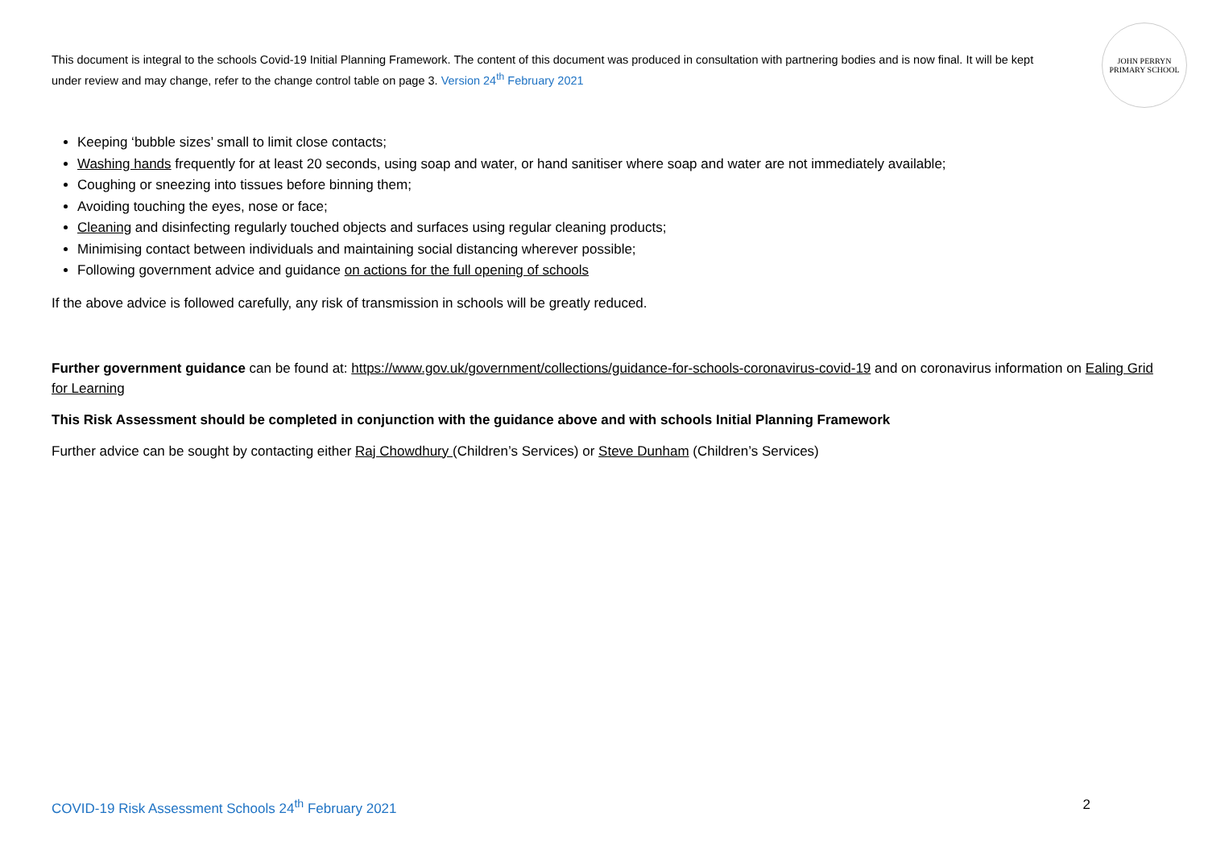This document is integral to the schools Covid-19 Initial Planning Framework. The content of this document was produced in consultation with partnering bodies and is now final. It will be kept under review and may change, refer to the change control table on page 3. Version 24<sup>th</sup> February 2021
JOHN PERRYN
PRIMARY SCHOOL
Keeping ‘bubble sizes’ small to limit close contacts;
Washing hands frequently for at least 20 seconds, using soap and water, or hand sanitiser where soap and water are not immediately available;
Coughing or sneezing into tissues before binning them;
Avoiding touching the eyes, nose or face;
Cleaning and disinfecting regularly touched objects and surfaces using regular cleaning products;
Minimising contact between individuals and maintaining social distancing wherever possible;
Following government advice and guidance on actions for the full opening of schools
If the above advice is followed carefully, any risk of transmission in schools will be greatly reduced.
Further government guidance can be found at: https://www.gov.uk/government/collections/guidance-for-schools-coronavirus-covid-19 and on coronavirus information on Ealing Grid for Learning
This Risk Assessment should be completed in conjunction with the guidance above and with schools Initial Planning Framework
Further advice can be sought by contacting either Raj Chowdhury (Children’s Services) or Steve Dunham (Children’s Services)
COVID-19 Risk Assessment Schools 24<sup>th</sup> February 2021 2